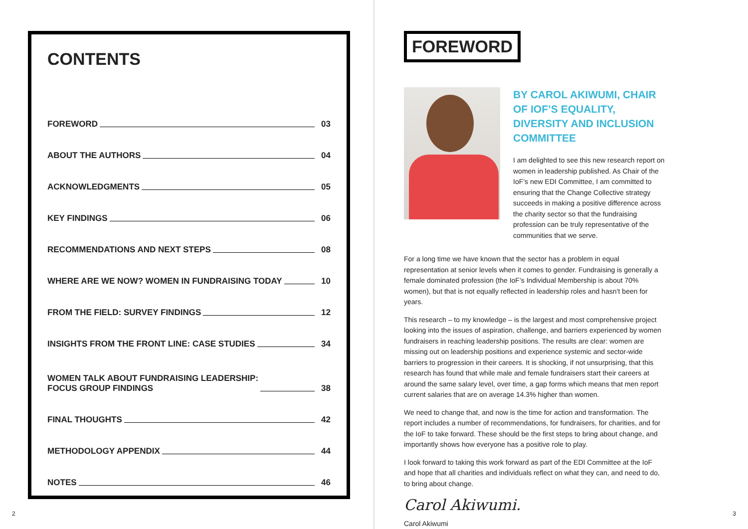CONTENTS
FOREWORD 03
ABOUT THE AUTHORS 04
ACKNOWLEDGMENTS 05
KEY FINDINGS 06
RECOMMENDATIONS AND NEXT STEPS 08
WHERE ARE WE NOW? WOMEN IN FUNDRAISING TODAY 10
FROM THE FIELD: SURVEY FINDINGS 12
INSIGHTS FROM THE FRONT LINE: CASE STUDIES 34
WOMEN TALK ABOUT FUNDRAISING LEADERSHIP:
FOCUS GROUP FINDINGS 38
FINAL THOUGHTS 42
METHODOLOGY APPENDIX 44
NOTES 46
2
FOREWORD
BY CAROL AKIWUMI, CHAIR OF IOF’S EQUALITY, DIVERSITY AND INCLUSION COMMITTEE
I am delighted to see this new research report on women in leadership published. As Chair of the IoF’s new EDI Committee, I am committed to ensuring that the Change Collective strategy succeeds in making a positive difference across the charity sector so that the fundraising profession can be truly representative of the communities that we serve.
For a long time we have known that the sector has a problem in equal representation at senior levels when it comes to gender. Fundraising is generally a female dominated profession (the IoF’s Individual Membership is about 70% women), but that is not equally reflected in leadership roles and hasn’t been for years.
This research – to my knowledge – is the largest and most comprehensive project looking into the issues of aspiration, challenge, and barriers experienced by women fundraisers in reaching leadership positions. The results are clear: women are missing out on leadership positions and experience systemic and sector-wide barriers to progression in their careers. It is shocking, if not unsurprising, that this research has found that while male and female fundraisers start their careers at around the same salary level, over time, a gap forms which means that men report current salaries that are on average 14.3% higher than women.
We need to change that, and now is the time for action and transformation. The report includes a number of recommendations, for fundraisers, for charities, and for the IoF to take forward. These should be the first steps to bring about change, and importantly shows how everyone has a positive role to play.
I look forward to taking this work forward as part of the EDI Committee at the IoF and hope that all charities and individuals reflect on what they can, and need to do, to bring about change.
Carol Akiwumi.
Carol Akiwumi
3